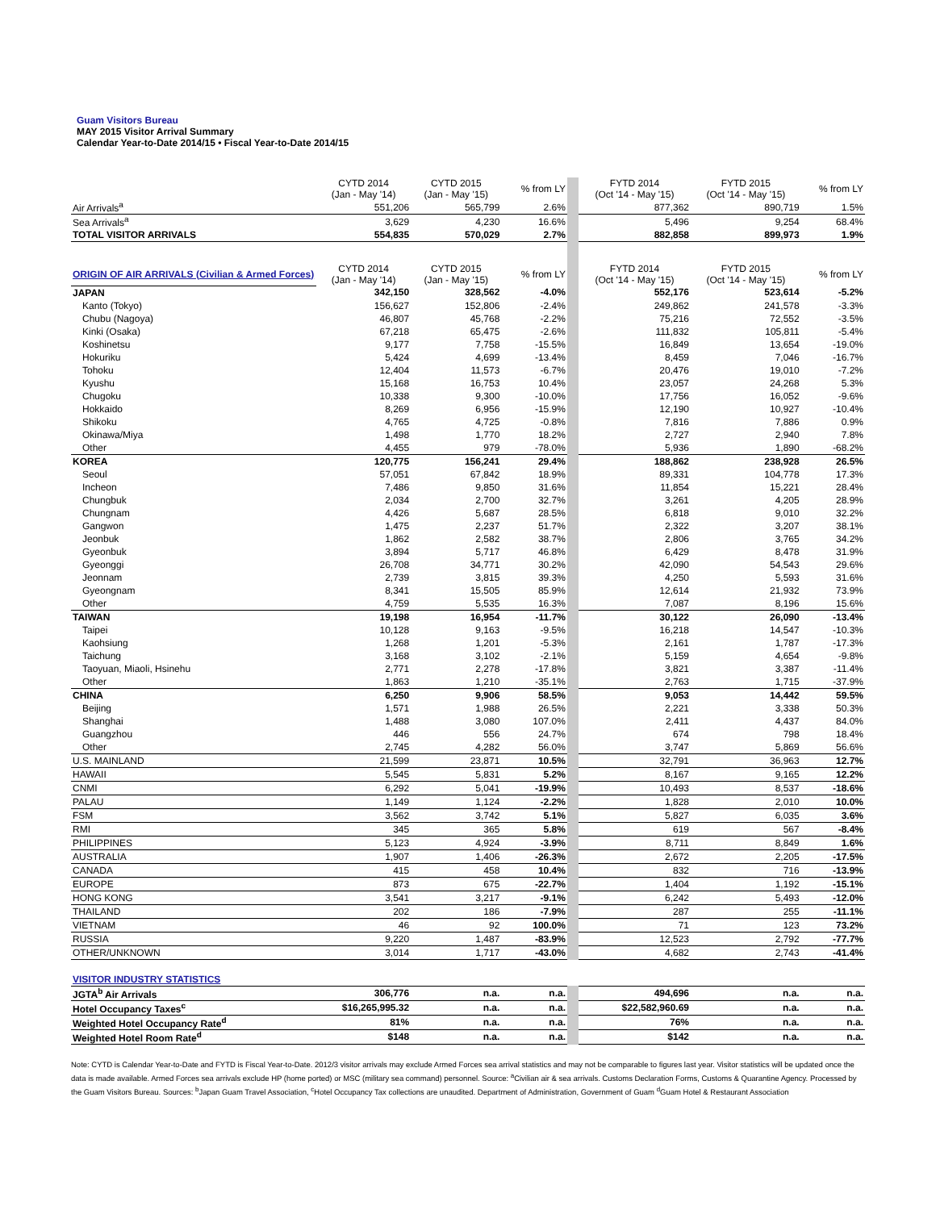Guam Visitors Bureau
MAY 2015 Visitor Arrival Summary
Calendar Year-to-Date 2014/15 • Fiscal Year-to-Date 2014/15
| | CYTD 2014 (Jan - May '14) | CYTD 2015 (Jan - May '15) | % from LY | FYTD 2014 (Oct '14 - May '15) | FYTD 2015 (Oct '14 - May '15) | % from LY |
| --- | --- | --- | --- | --- | --- | --- |
| Air Arrivals<sup>a</sup> | 551,206 | 565,799 | 2.6% | 877,362 | 890,719 | 1.5% |
| Sea Arrivals<sup>a</sup> | 3,629 | 4,230 | 16.6% | 5,496 | 9,254 | 68.4% |
| TOTAL VISITOR ARRIVALS | 554,835 | 570,029 | 2.7% | 882,858 | 899,973 | 1.9% |
| ORIGIN OF AIR ARRIVALS (Civilian & Armed Forces) | CYTD 2014 (Jan - May '14) | CYTD 2015 (Jan - May '15) | % from LY | FYTD 2014 (Oct '14 - May '15) | FYTD 2015 (Oct '14 - May '15) | % from LY |
| JAPAN | 342,150 | 328,562 | -4.0% | 552,176 | 523,614 | -5.2% |
| Kanto (Tokyo) | 156,627 | 152,806 | -2.4% | 249,862 | 241,578 | -3.3% |
| Chubu (Nagoya) | 46,807 | 45,768 | -2.2% | 75,216 | 72,552 | -3.5% |
| Kinki (Osaka) | 67,218 | 65,475 | -2.6% | 111,832 | 105,811 | -5.4% |
| Koshinetsu | 9,177 | 7,758 | -15.5% | 16,849 | 13,654 | -19.0% |
| Hokuriku | 5,424 | 4,699 | -13.4% | 8,459 | 7,046 | -16.7% |
| Tohoku | 12,404 | 11,573 | -6.7% | 20,476 | 19,010 | -7.2% |
| Kyushu | 15,168 | 16,753 | 10.4% | 23,057 | 24,268 | 5.3% |
| Chugoku | 10,338 | 9,300 | -10.0% | 17,756 | 16,052 | -9.6% |
| Hokkaido | 8,269 | 6,956 | -15.9% | 12,190 | 10,927 | -10.4% |
| Shikoku | 4,765 | 4,725 | -0.8% | 7,816 | 7,886 | 0.9% |
| Okinawa/Miya | 1,498 | 1,770 | 18.2% | 2,727 | 2,940 | 7.8% |
| Other | 4,455 | 979 | -78.0% | 5,936 | 1,890 | -68.2% |
| KOREA | 120,775 | 156,241 | 29.4% | 188,862 | 238,928 | 26.5% |
| Seoul | 57,051 | 67,842 | 18.9% | 89,331 | 104,778 | 17.3% |
| Incheon | 7,486 | 9,850 | 31.6% | 11,854 | 15,221 | 28.4% |
| Chungbuk | 2,034 | 2,700 | 32.7% | 3,261 | 4,205 | 28.9% |
| Chungnam | 4,426 | 5,687 | 28.5% | 6,818 | 9,010 | 32.2% |
| Gangwon | 1,475 | 2,237 | 51.7% | 2,322 | 3,207 | 38.1% |
| Jeonbuk | 1,862 | 2,582 | 38.7% | 2,806 | 3,765 | 34.2% |
| Gyeonbuk | 3,894 | 5,717 | 46.8% | 6,429 | 8,478 | 31.9% |
| Gyeonggi | 26,708 | 34,771 | 30.2% | 42,090 | 54,543 | 29.6% |
| Jeonnam | 2,739 | 3,815 | 39.3% | 4,250 | 5,593 | 31.6% |
| Gyeongnam | 8,341 | 15,505 | 85.9% | 12,614 | 21,932 | 73.9% |
| Other | 4,759 | 5,535 | 16.3% | 7,087 | 8,196 | 15.6% |
| TAIWAN | 19,198 | 16,954 | -11.7% | 30,122 | 26,090 | -13.4% |
| Taipei | 10,128 | 9,163 | -9.5% | 16,218 | 14,547 | -10.3% |
| Kaohsiung | 1,268 | 1,201 | -5.3% | 2,161 | 1,787 | -17.3% |
| Taichung | 3,168 | 3,102 | -2.1% | 5,159 | 4,654 | -9.8% |
| Taoyuan, Miaoli, Hsinehu | 2,771 | 2,278 | -17.8% | 3,821 | 3,387 | -11.4% |
| Other | 1,863 | 1,210 | -35.1% | 2,763 | 1,715 | -37.9% |
| CHINA | 6,250 | 9,906 | 58.5% | 9,053 | 14,442 | 59.5% |
| Beijing | 1,571 | 1,988 | 26.5% | 2,221 | 3,338 | 50.3% |
| Shanghai | 1,488 | 3,080 | 107.0% | 2,411 | 4,437 | 84.0% |
| Guangzhou | 446 | 556 | 24.7% | 674 | 798 | 18.4% |
| Other | 2,745 | 4,282 | 56.0% | 3,747 | 5,869 | 56.6% |
| U.S. MAINLAND | 21,599 | 23,871 | 10.5% | 32,791 | 36,963 | 12.7% |
| HAWAII | 5,545 | 5,831 | 5.2% | 8,167 | 9,165 | 12.2% |
| CNMI | 6,292 | 5,041 | -19.9% | 10,493 | 8,537 | -18.6% |
| PALAU | 1,149 | 1,124 | -2.2% | 1,828 | 2,010 | 10.0% |
| FSM | 3,562 | 3,742 | 5.1% | 5,827 | 6,035 | 3.6% |
| RMI | 345 | 365 | 5.8% | 619 | 567 | -8.4% |
| PHILIPPINES | 5,123 | 4,924 | -3.9% | 8,711 | 8,849 | 1.6% |
| AUSTRALIA | 1,907 | 1,406 | -26.3% | 2,672 | 2,205 | -17.5% |
| CANADA | 415 | 458 | 10.4% | 832 | 716 | -13.9% |
| EUROPE | 873 | 675 | -22.7% | 1,404 | 1,192 | -15.1% |
| HONG KONG | 3,541 | 3,217 | -9.1% | 6,242 | 5,493 | -12.0% |
| THAILAND | 202 | 186 | -7.9% | 287 | 255 | -11.1% |
| VIETNAM | 46 | 92 | 100.0% | 71 | 123 | 73.2% |
| RUSSIA | 9,220 | 1,487 | -83.9% | 12,523 | 2,792 | -77.7% |
| OTHER/UNKNOWN | 3,014 | 1,717 | -43.0% | 4,682 | 2,743 | -41.4% |
| VISITOR INDUSTRY STATISTICS | | | | | | |
| JGTA<sup>b</sup> Air Arrivals | 306,776 | n.a. | n.a. | 494,696 | n.a. | n.a. |
| Hotel Occupancy Taxes<sup>c</sup> | $16,265,995.32 | n.a. | n.a. | $22,582,960.69 | n.a. | n.a. |
| Weighted Hotel Occupancy Rate<sup>d</sup> | 81% | n.a. | n.a. | 76% | n.a. | n.a. |
| Weighted Hotel Room Rate<sup>d</sup> | $148 | n.a. | n.a. | $142 | n.a. | n.a. |
Note: CYTD is Calendar Year-to-Date and FYTD is Fiscal Year-to-Date. 2012/3 visitor arrivals may exclude Armed Forces sea arrival statistics and may not be comparable to figures last year. Visitor statistics will be updated once the data is made available. Armed Forces sea arrivals exclude HP (home ported) or MSC (military sea command) personnel. Source: <sup>a</sup>Civilian air & sea arrivals. Customs Declaration Forms, Customs & Quarantine Agency. Processed by the Guam Visitors Bureau. Sources: <sup>b</sup>Japan Guam Travel Association, <sup>c</sup>Hotel Occupancy Tax collections are unaudited. Department of Administration, Government of Guam <sup>d</sup>Guam Hotel & Restaurant Association